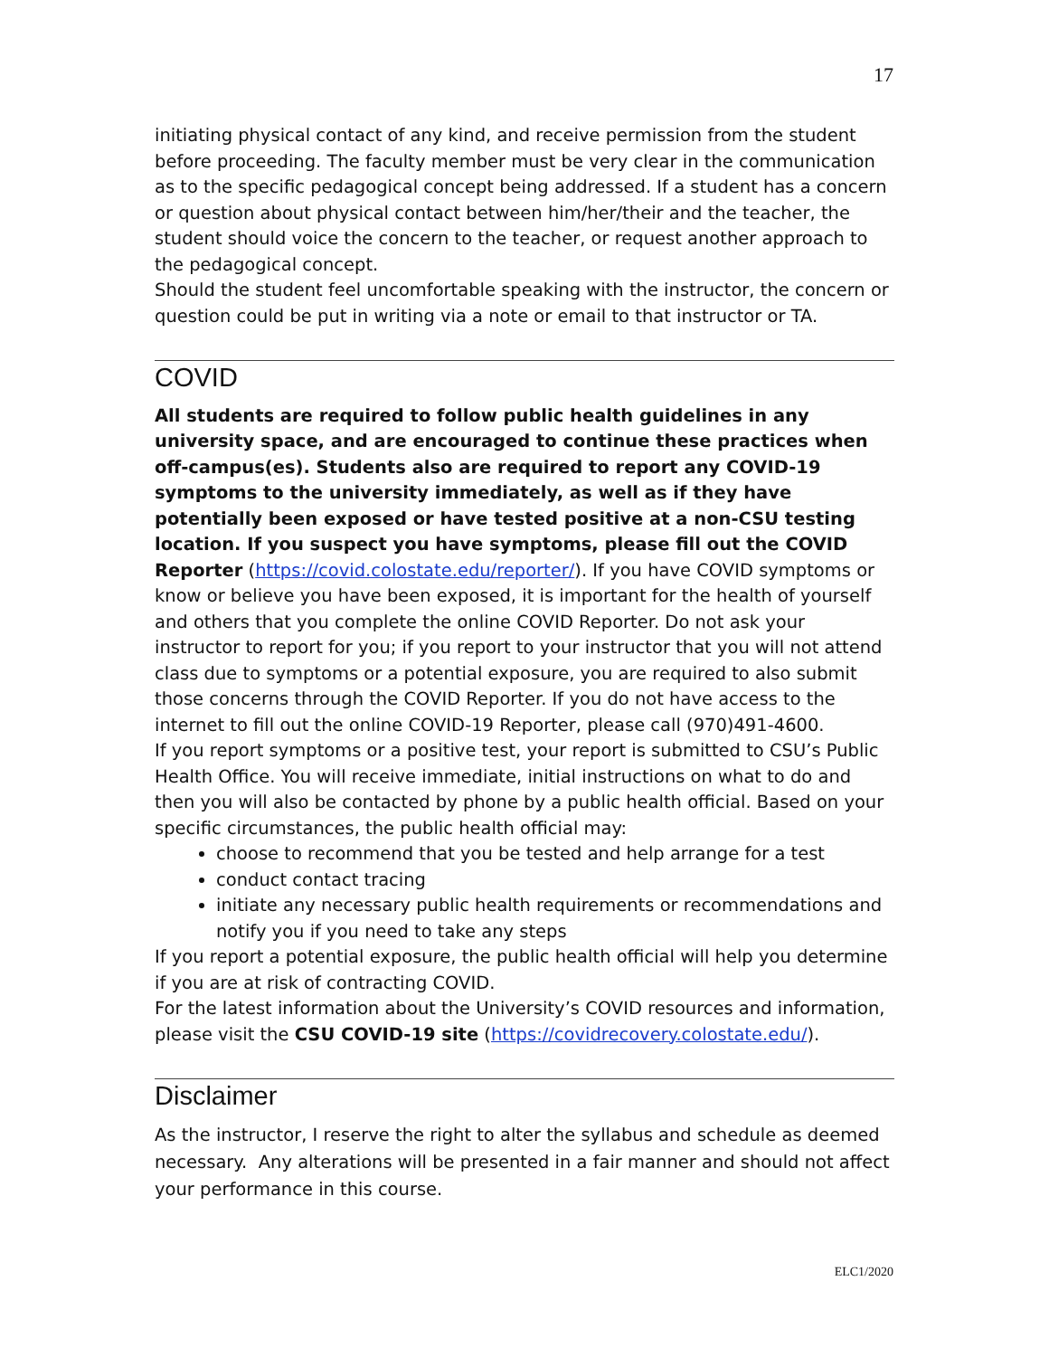17
initiating physical contact of any kind, and receive permission from the student before proceeding. The faculty member must be very clear in the communication as to the specific pedagogical concept being addressed. If a student has a concern or question about physical contact between him/her/their and the teacher, the student should voice the concern to the teacher, or request another approach to the pedagogical concept.
Should the student feel uncomfortable speaking with the instructor, the concern or question could be put in writing via a note or email to that instructor or TA.
COVID
All students are required to follow public health guidelines in any university space, and are encouraged to continue these practices when off-campus(es). Students also are required to report any COVID-19 symptoms to the university immediately, as well as if they have potentially been exposed or have tested positive at a non-CSU testing location. If you suspect you have symptoms, please fill out the COVID Reporter (https://covid.colostate.edu/reporter/). If you have COVID symptoms or know or believe you have been exposed, it is important for the health of yourself and others that you complete the online COVID Reporter. Do not ask your instructor to report for you; if you report to your instructor that you will not attend class due to symptoms or a potential exposure, you are required to also submit those concerns through the COVID Reporter. If you do not have access to the internet to fill out the online COVID-19 Reporter, please call (970)491-4600.
If you report symptoms or a positive test, your report is submitted to CSU’s Public Health Office. You will receive immediate, initial instructions on what to do and then you will also be contacted by phone by a public health official. Based on your specific circumstances, the public health official may:
choose to recommend that you be tested and help arrange for a test
conduct contact tracing
initiate any necessary public health requirements or recommendations and notify you if you need to take any steps
If you report a potential exposure, the public health official will help you determine if you are at risk of contracting COVID.
For the latest information about the University’s COVID resources and information, please visit the CSU COVID-19 site (https://covidrecovery.colostate.edu/).
Disclaimer
As the instructor, I reserve the right to alter the syllabus and schedule as deemed necessary. Any alterations will be presented in a fair manner and should not affect your performance in this course.
ELC1/2020